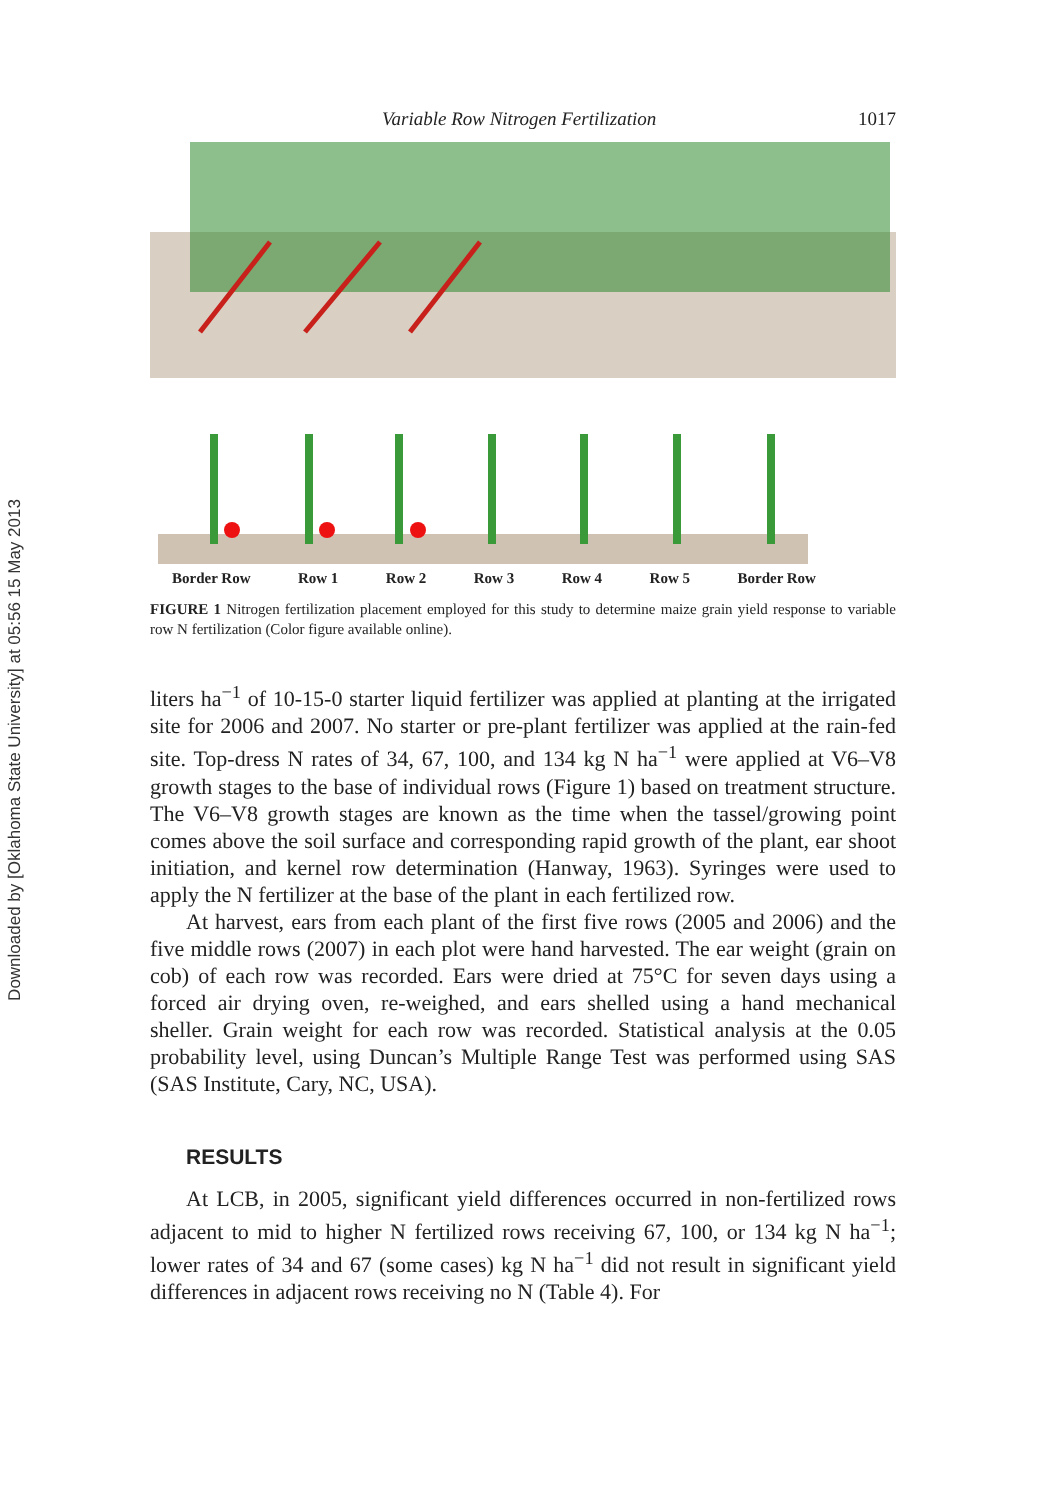Downloaded by [Oklahoma State University] at 05:56 15 May 2013
Variable Row Nitrogen Fertilization 1017
Border Row Row 1 Row 2 Row 3 Row 4 Row 5 Border Row
FIGURE 1 Nitrogen fertilization placement employed for this study to determine maize grain yield response to variable row N fertilization (Color figure available online).
liters ha<sup>−1</sup> of 10-15-0 starter liquid fertilizer was applied at planting at the irrigated site for 2006 and 2007. No starter or pre-plant fertilizer was applied at the rain-fed site. Top-dress N rates of 34, 67, 100, and 134 kg N ha<sup>−1</sup> were applied at V6–V8 growth stages to the base of individual rows (Figure 1) based on treatment structure. The V6–V8 growth stages are known as the time when the tassel/growing point comes above the soil surface and corresponding rapid growth of the plant, ear shoot initiation, and kernel row determination (Hanway, 1963). Syringes were used to apply the N fertilizer at the base of the plant in each fertilized row.
At harvest, ears from each plant of the first five rows (2005 and 2006) and the five middle rows (2007) in each plot were hand harvested. The ear weight (grain on cob) of each row was recorded. Ears were dried at 75°C for seven days using a forced air drying oven, re-weighed, and ears shelled using a hand mechanical sheller. Grain weight for each row was recorded. Statistical analysis at the 0.05 probability level, using Duncan’s Multiple Range Test was performed using SAS (SAS Institute, Cary, NC, USA).
RESULTS
At LCB, in 2005, significant yield differences occurred in non-fertilized rows adjacent to mid to higher N fertilized rows receiving 67, 100, or 134 kg N ha<sup>−1</sup>; lower rates of 34 and 67 (some cases) kg N ha<sup>−1</sup> did not result in significant yield differences in adjacent rows receiving no N (Table 4). For